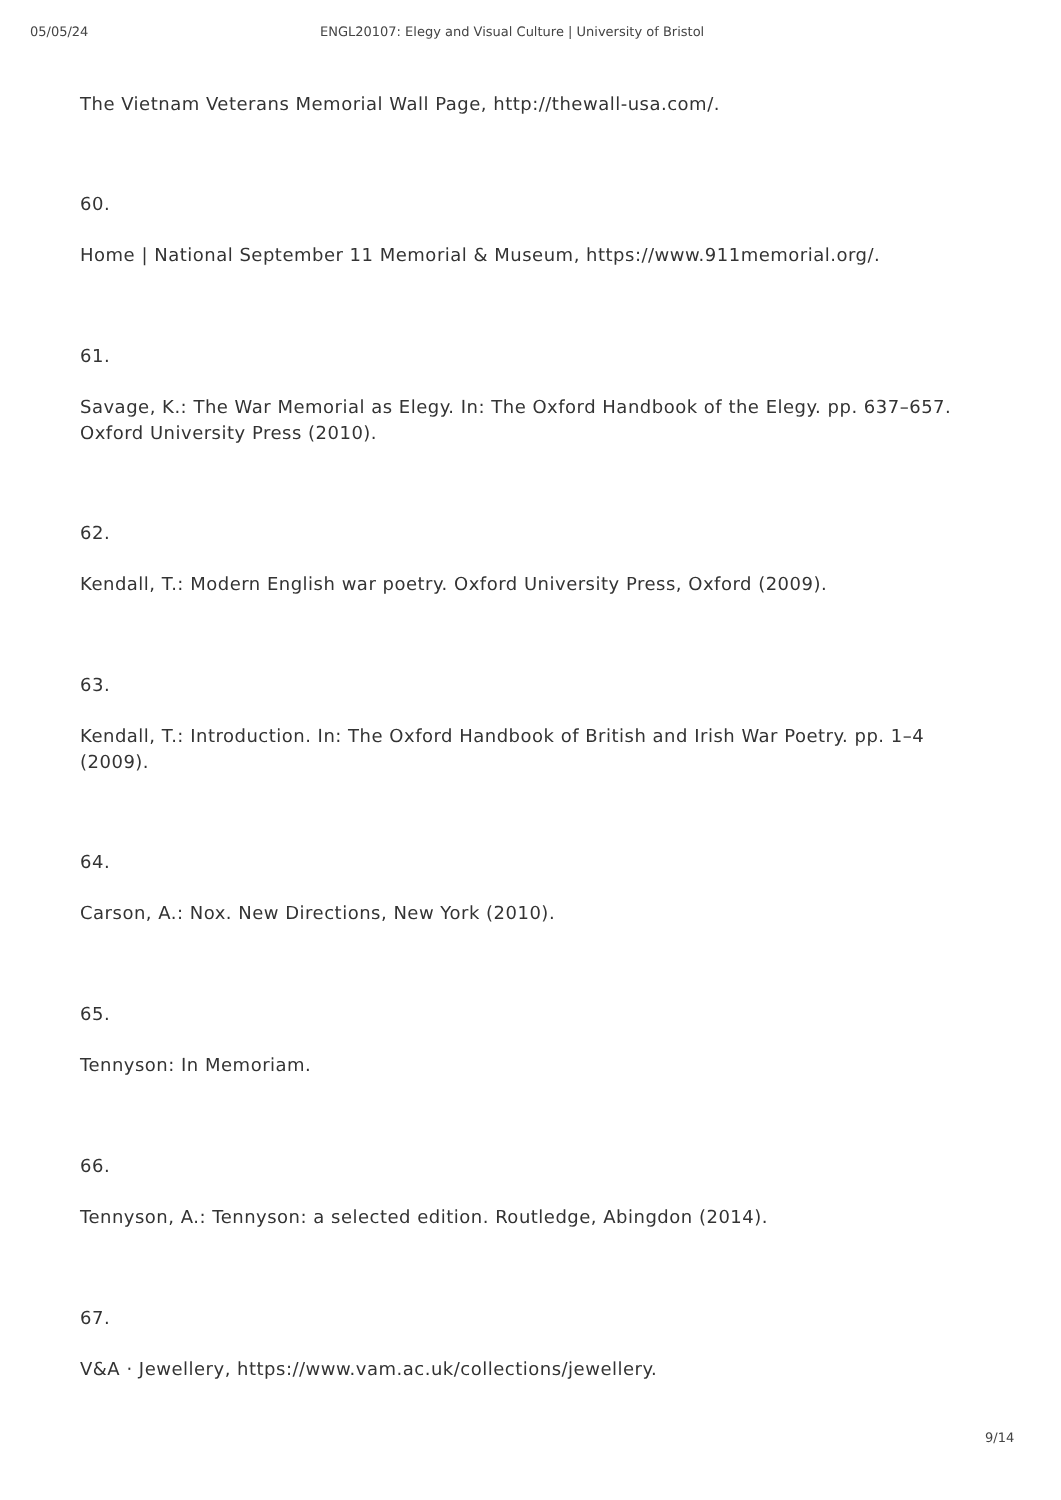05/05/24 ENGL20107: Elegy and Visual Culture | University of Bristol
The Vietnam Veterans Memorial Wall Page, http://thewall-usa.com/.
60.
Home | National September 11 Memorial & Museum, https://www.911memorial.org/.
61.
Savage, K.: The War Memorial as Elegy. In: The Oxford Handbook of the Elegy. pp. 637–657. Oxford University Press (2010).
62.
Kendall, T.: Modern English war poetry. Oxford University Press, Oxford (2009).
63.
Kendall, T.: Introduction. In: The Oxford Handbook of British and Irish War Poetry. pp. 1–4 (2009).
64.
Carson, A.: Nox. New Directions, New York (2010).
65.
Tennyson: In Memoriam.
66.
Tennyson, A.: Tennyson: a selected edition. Routledge, Abingdon (2014).
67.
V&A · Jewellery, https://www.vam.ac.uk/collections/jewellery.
9/14